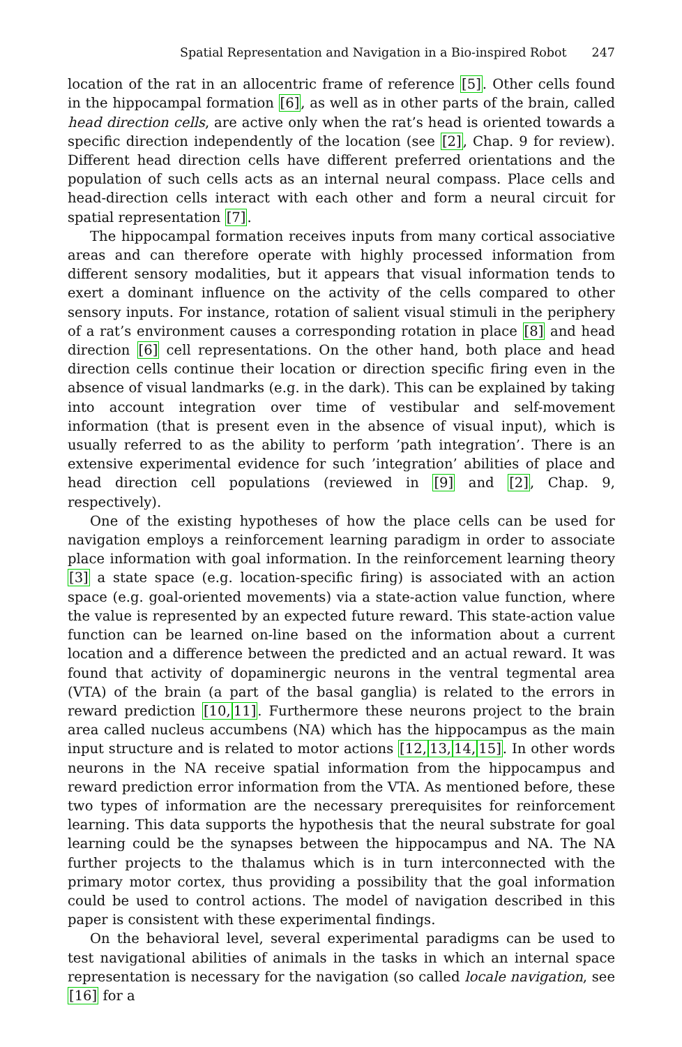Spatial Representation and Navigation in a Bio-inspired Robot 247
location of the rat in an allocentric frame of reference [5]. Other cells found in the hippocampal formation [6], as well as in other parts of the brain, called head direction cells, are active only when the rat’s head is oriented towards a specific direction independently of the location (see [2], Chap. 9 for review). Different head direction cells have different preferred orientations and the population of such cells acts as an internal neural compass. Place cells and head-direction cells interact with each other and form a neural circuit for spatial representation [7].
The hippocampal formation receives inputs from many cortical associative areas and can therefore operate with highly processed information from different sensory modalities, but it appears that visual information tends to exert a dominant influence on the activity of the cells compared to other sensory inputs. For instance, rotation of salient visual stimuli in the periphery of a rat’s environment causes a corresponding rotation in place [8] and head direction [6] cell representations. On the other hand, both place and head direction cells continue their location or direction specific firing even in the absence of visual landmarks (e.g. in the dark). This can be explained by taking into account integration over time of vestibular and self-movement information (that is present even in the absence of visual input), which is usually referred to as the ability to perform ’path integration’. There is an extensive experimental evidence for such ’integration’ abilities of place and head direction cell populations (reviewed in [9] and [2], Chap. 9, respectively).
One of the existing hypotheses of how the place cells can be used for navigation employs a reinforcement learning paradigm in order to associate place information with goal information. In the reinforcement learning theory [3] a state space (e.g. location-specific firing) is associated with an action space (e.g. goal-oriented movements) via a state-action value function, where the value is represented by an expected future reward. This state-action value function can be learned on-line based on the information about a current location and a difference between the predicted and an actual reward. It was found that activity of dopaminergic neurons in the ventral tegmental area (VTA) of the brain (a part of the basal ganglia) is related to the errors in reward prediction [10, 11]. Furthermore these neurons project to the brain area called nucleus accumbens (NA) which has the hippocampus as the main input structure and is related to motor actions [12, 13, 14, 15]. In other words neurons in the NA receive spatial information from the hippocampus and reward prediction error information from the VTA. As mentioned before, these two types of information are the necessary prerequisites for reinforcement learning. This data supports the hypothesis that the neural substrate for goal learning could be the synapses between the hippocampus and NA. The NA further projects to the thalamus which is in turn interconnected with the primary motor cortex, thus providing a possibility that the goal information could be used to control actions. The model of navigation described in this paper is consistent with these experimental findings.
On the behavioral level, several experimental paradigms can be used to test navigational abilities of animals in the tasks in which an internal space representation is necessary for the navigation (so called locale navigation, see [16] for a